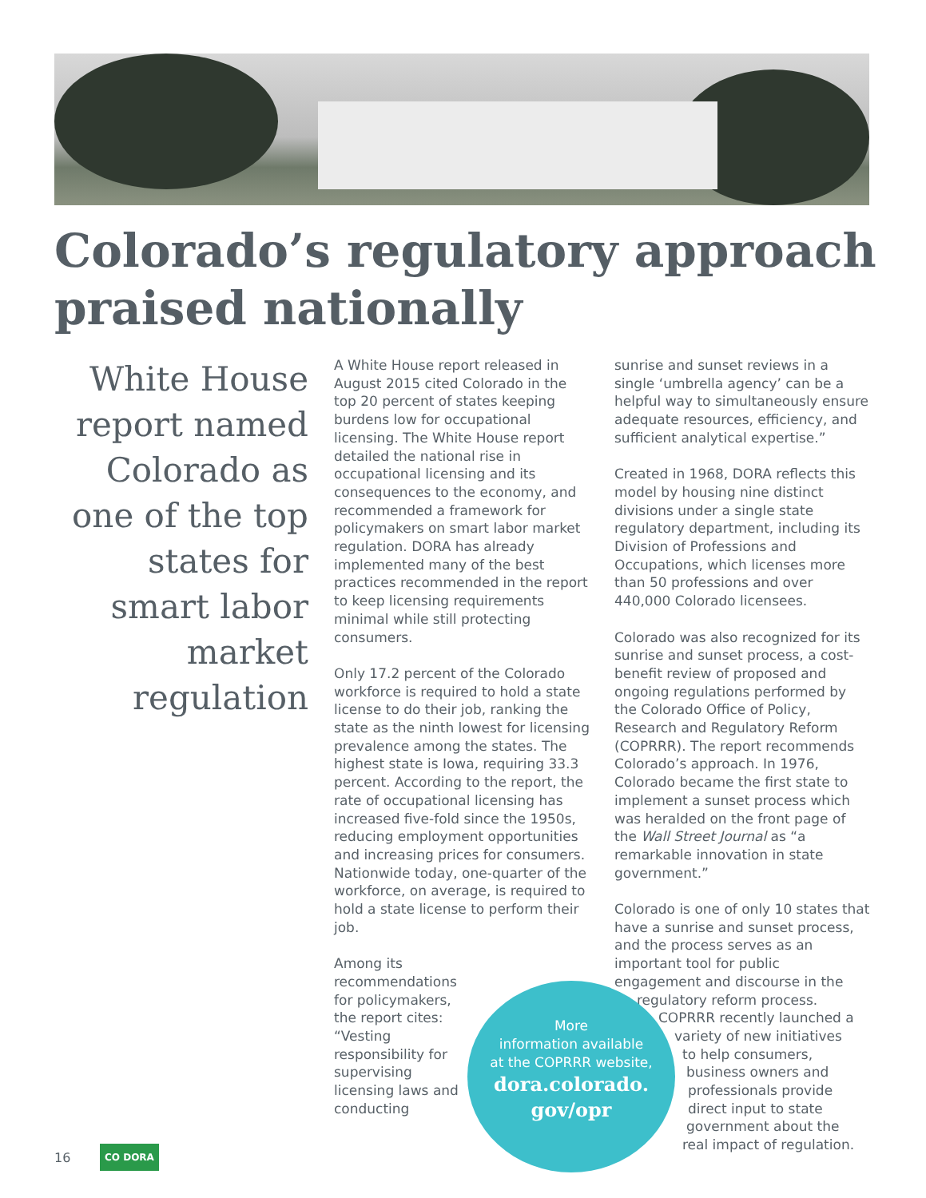Colorado’s regulatory approach
praised nationally
White House report named Colorado as one of the top states for smart labor market regulation
A White House report released in August 2015 cited Colorado in the top 20 percent of states keeping burdens low for occupational licensing. The White House report detailed the national rise in occupational licensing and its consequences to the economy, and recommended a framework for policymakers on smart labor market regulation. DORA has already implemented many of the best practices recommended in the report to keep licensing requirements minimal while still protecting consumers.
Only 17.2 percent of the Colorado workforce is required to hold a state license to do their job, ranking the state as the ninth lowest for licensing prevalence among the states. The highest state is Iowa, requiring 33.3 percent. According to the report, the rate of occupational licensing has increased five-fold since the 1950s, reducing employment opportunities and increasing prices for consumers. Nationwide today, one-quarter of the workforce, on average, is required to hold a state license to perform their job.
Among its recommendations for policymakers, the report cites: “Vesting responsibility for supervising licensing laws and conducting
sunrise and sunset reviews in a single ‘umbrella agency’ can be a helpful way to simultaneously ensure adequate resources, efficiency, and sufficient analytical expertise.”
Created in 1968, DORA reflects this model by housing nine distinct divisions under a single state regulatory department, including its Division of Professions and Occupations, which licenses more than 50 professions and over 440,000 Colorado licensees.
Colorado was also recognized for its sunrise and sunset process, a cost-benefit review of proposed and ongoing regulations performed by the Colorado Office of Policy, Research and Regulatory Reform (COPRRR). The report recommends Colorado’s approach. In 1976, Colorado became the first state to implement a sunset process which was heralded on the front page of the Wall Street Journal as “a remarkable innovation in state government.”
Colorado is one of only 10 states that have a sunrise and sunset process, and the process serves as an important tool for public engagement and discourse in the regulatory reform process.
COPRRR recently launched a
variety of new initiatives
to help consumers,
business owners and
professionals provide
direct input to state
government about the
real impact of regulation.
More
information available
at the COPRRR website,
dora.colorado.
gov/opr
16
CO DORA